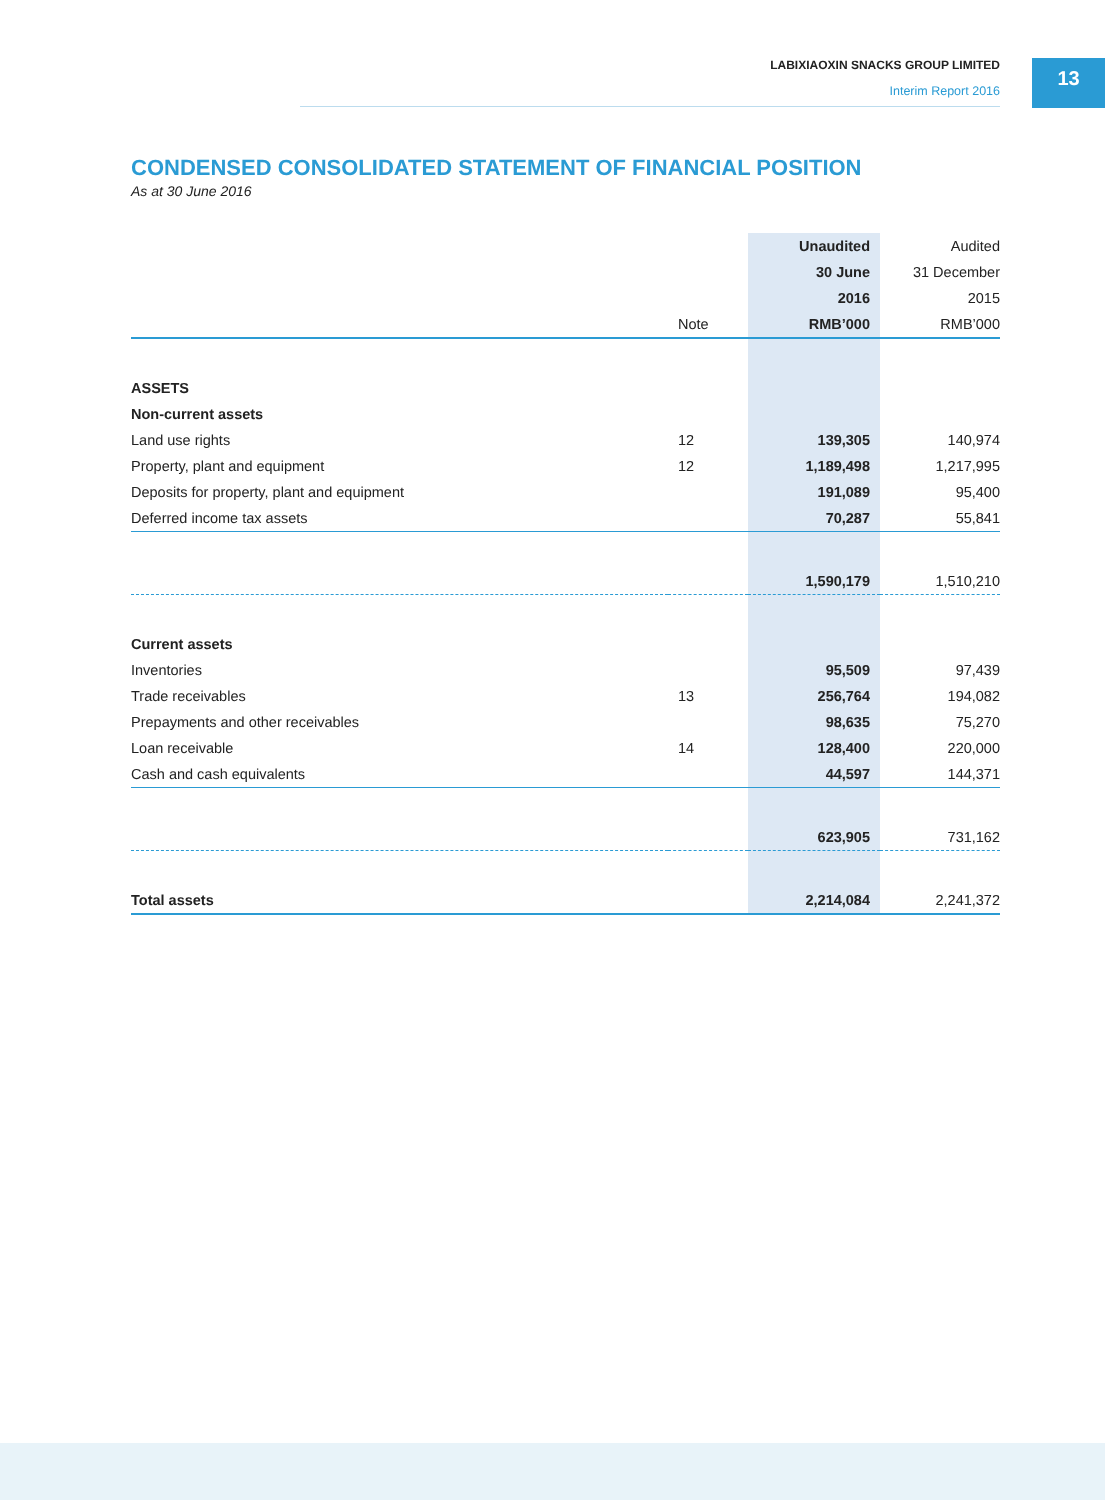LABIXIAOXIN SNACKS GROUP LIMITED
Interim Report 2016
13
CONDENSED CONSOLIDATED STATEMENT OF FINANCIAL POSITION
As at 30 June 2016
| | | Unaudited | Audited |
| --- | --- | --- | --- |
| | | 30 June | 31 December |
| | | 2016 | 2015 |
| | Note | RMB’000 | RMB’000 |
| ASSETS | | | |
| Non-current assets | | | |
| Land use rights | 12 | 139,305 | 140,974 |
| Property, plant and equipment | 12 | 1,189,498 | 1,217,995 |
| Deposits for property, plant and equipment | | 191,089 | 95,400 |
| Deferred income tax assets | | 70,287 | 55,841 |
| | | 1,590,179 | 1,510,210 |
| Current assets | | | |
| Inventories | | 95,509 | 97,439 |
| Trade receivables | 13 | 256,764 | 194,082 |
| Prepayments and other receivables | | 98,635 | 75,270 |
| Loan receivable | 14 | 128,400 | 220,000 |
| Cash and cash equivalents | | 44,597 | 144,371 |
| | | 623,905 | 731,162 |
| Total assets | | 2,214,084 | 2,241,372 |